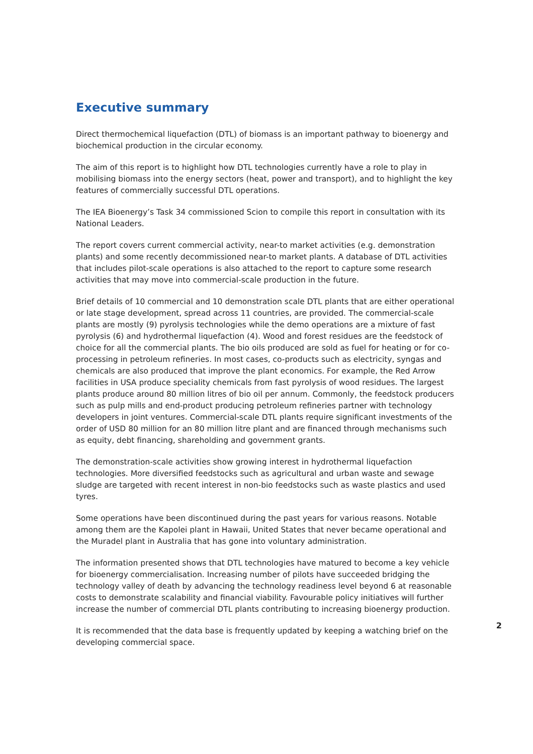Executive summary
Direct thermochemical liquefaction (DTL) of biomass is an important pathway to bioenergy and biochemical production in the circular economy.
The aim of this report is to highlight how DTL technologies currently have a role to play in mobilising biomass into the energy sectors (heat, power and transport), and to highlight the key features of commercially successful DTL operations.
The IEA Bioenergy’s Task 34 commissioned Scion to compile this report in consultation with its National Leaders.
The report covers current commercial activity, near-to market activities (e.g. demonstration plants) and some recently decommissioned near-to market plants. A database of DTL activities that includes pilot-scale operations is also attached to the report to capture some research activities that may move into commercial-scale production in the future.
Brief details of 10 commercial and 10 demonstration scale DTL plants that are either operational or late stage development, spread across 11 countries, are provided. The commercial-scale plants are mostly (9) pyrolysis technologies while the demo operations are a mixture of fast pyrolysis (6) and hydrothermal liquefaction (4). Wood and forest residues are the feedstock of choice for all the commercial plants. The bio oils produced are sold as fuel for heating or for co-processing in petroleum refineries. In most cases, co-products such as electricity, syngas and chemicals are also produced that improve the plant economics. For example, the Red Arrow facilities in USA produce speciality chemicals from fast pyrolysis of wood residues. The largest plants produce around 80 million litres of bio oil per annum. Commonly, the feedstock producers such as pulp mills and end-product producing petroleum refineries partner with technology developers in joint ventures. Commercial-scale DTL plants require significant investments of the order of USD 80 million for an 80 million litre plant and are financed through mechanisms such as equity, debt financing, shareholding and government grants.
The demonstration-scale activities show growing interest in hydrothermal liquefaction technologies. More diversified feedstocks such as agricultural and urban waste and sewage sludge are targeted with recent interest in non-bio feedstocks such as waste plastics and used tyres.
Some operations have been discontinued during the past years for various reasons. Notable among them are the Kapolei plant in Hawaii, United States that never became operational and the Muradel plant in Australia that has gone into voluntary administration.
The information presented shows that DTL technologies have matured to become a key vehicle for bioenergy commercialisation. Increasing number of pilots have succeeded bridging the technology valley of death by advancing the technology readiness level beyond 6 at reasonable costs to demonstrate scalability and financial viability. Favourable policy initiatives will further increase the number of commercial DTL plants contributing to increasing bioenergy production.
It is recommended that the data base is frequently updated by keeping a watching brief on the developing commercial space.
2